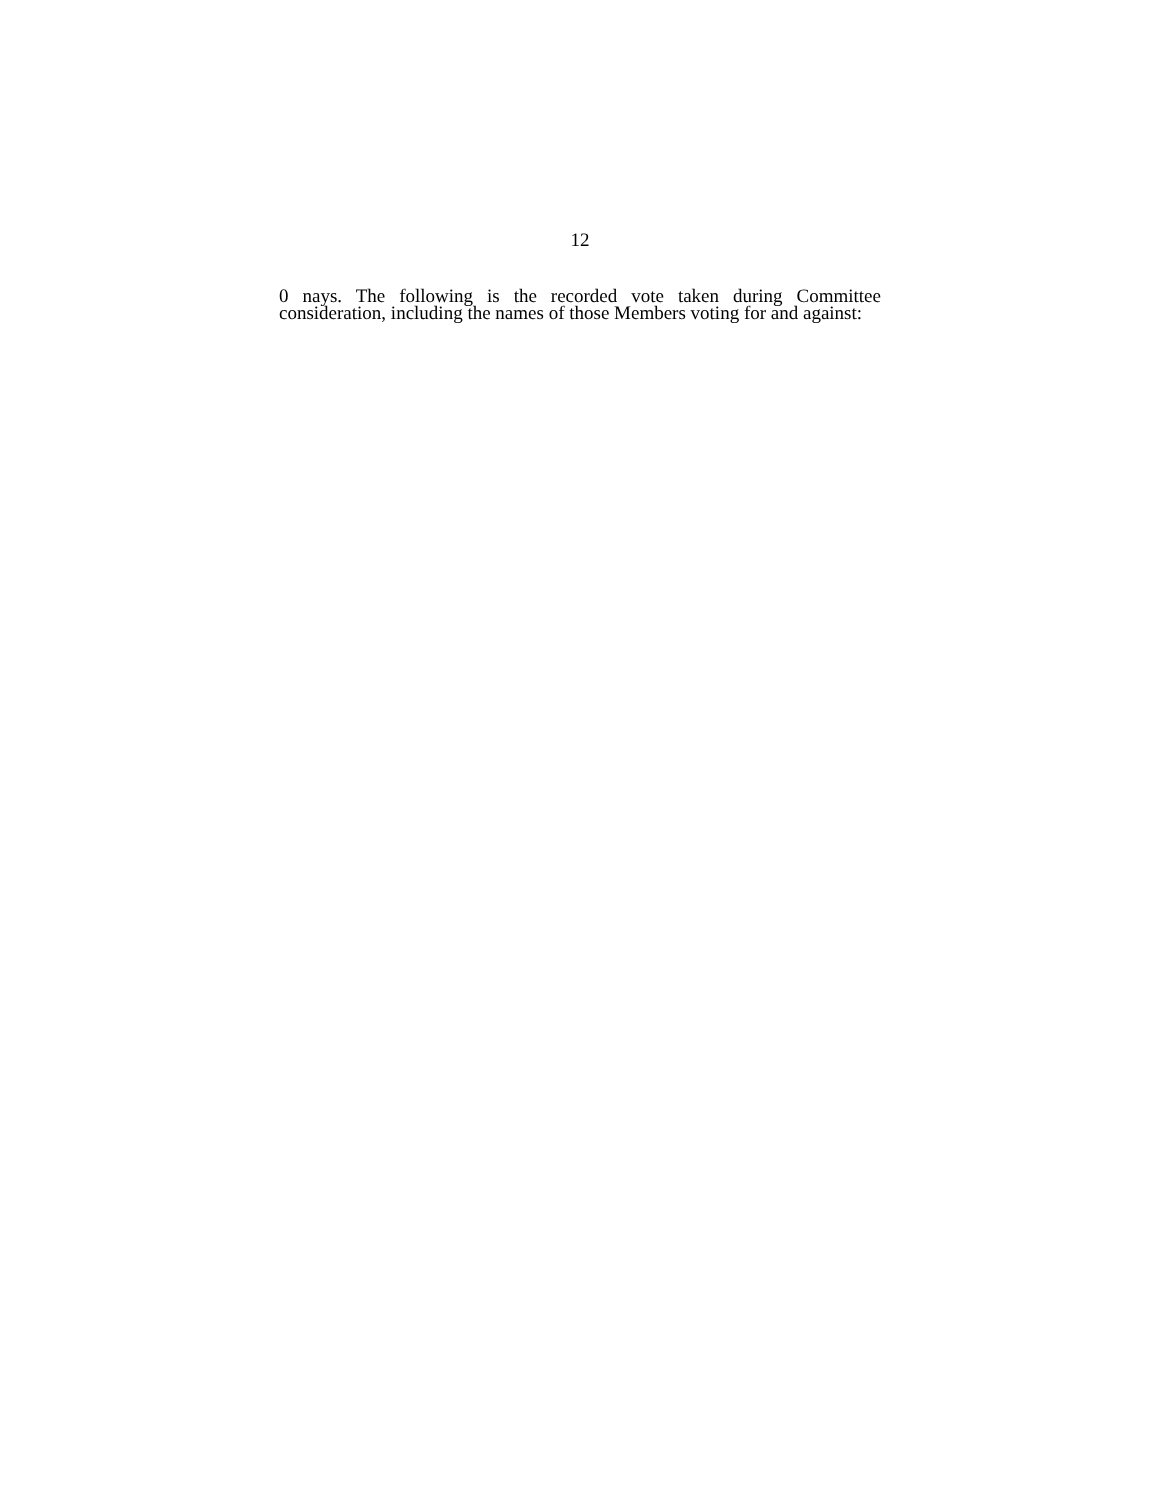12
0 nays. The following is the recorded vote taken during Committee consideration, including the names of those Members voting for and against: